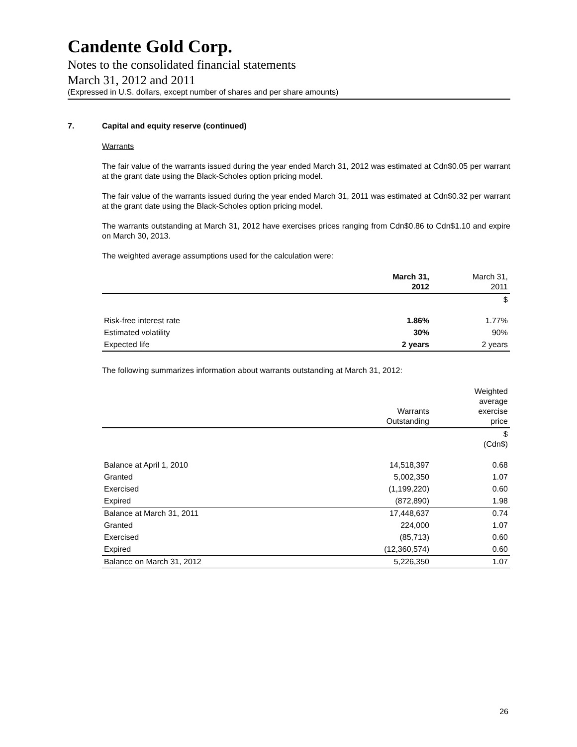Candente Gold Corp.
Notes to the consolidated financial statements
March 31, 2012 and 2011
(Expressed in U.S. dollars, except number of shares and per share amounts)
7. Capital and equity reserve (continued)
Warrants
The fair value of the warrants issued during the year ended March 31, 2012 was estimated at Cdn$0.05 per warrant at the grant date using the Black-Scholes option pricing model.
The fair value of the warrants issued during the year ended March 31, 2011 was estimated at Cdn$0.32 per warrant at the grant date using the Black-Scholes option pricing model.
The warrants outstanding at March 31, 2012 have exercises prices ranging from Cdn$0.86 to Cdn$1.10 and expire on March 30, 2013.
The weighted average assumptions used for the calculation were:
| | March 31, 2012 | March 31, 2011 |
| --- | --- | --- |
| | | $ |
| Risk-free interest rate | 1.86% | 1.77% |
| Estimated volatility | 30% | 90% |
| Expected life | 2 years | 2 years |
The following summarizes information about warrants outstanding at March 31, 2012:
| | Warrants Outstanding | Weighted average exercise price |
| --- | --- | --- |
| | | $ (Cdn$) |
| Balance at April 1, 2010 | 14,518,397 | 0.68 |
| Granted | 5,002,350 | 1.07 |
| Exercised | (1,199,220) | 0.60 |
| Expired | (872,890) | 1.98 |
| Balance at March 31, 2011 | 17,448,637 | 0.74 |
| Granted | 224,000 | 1.07 |
| Exercised | (85,713) | 0.60 |
| Expired | (12,360,574) | 0.60 |
| Balance on March 31, 2012 | 5,226,350 | 1.07 |
26